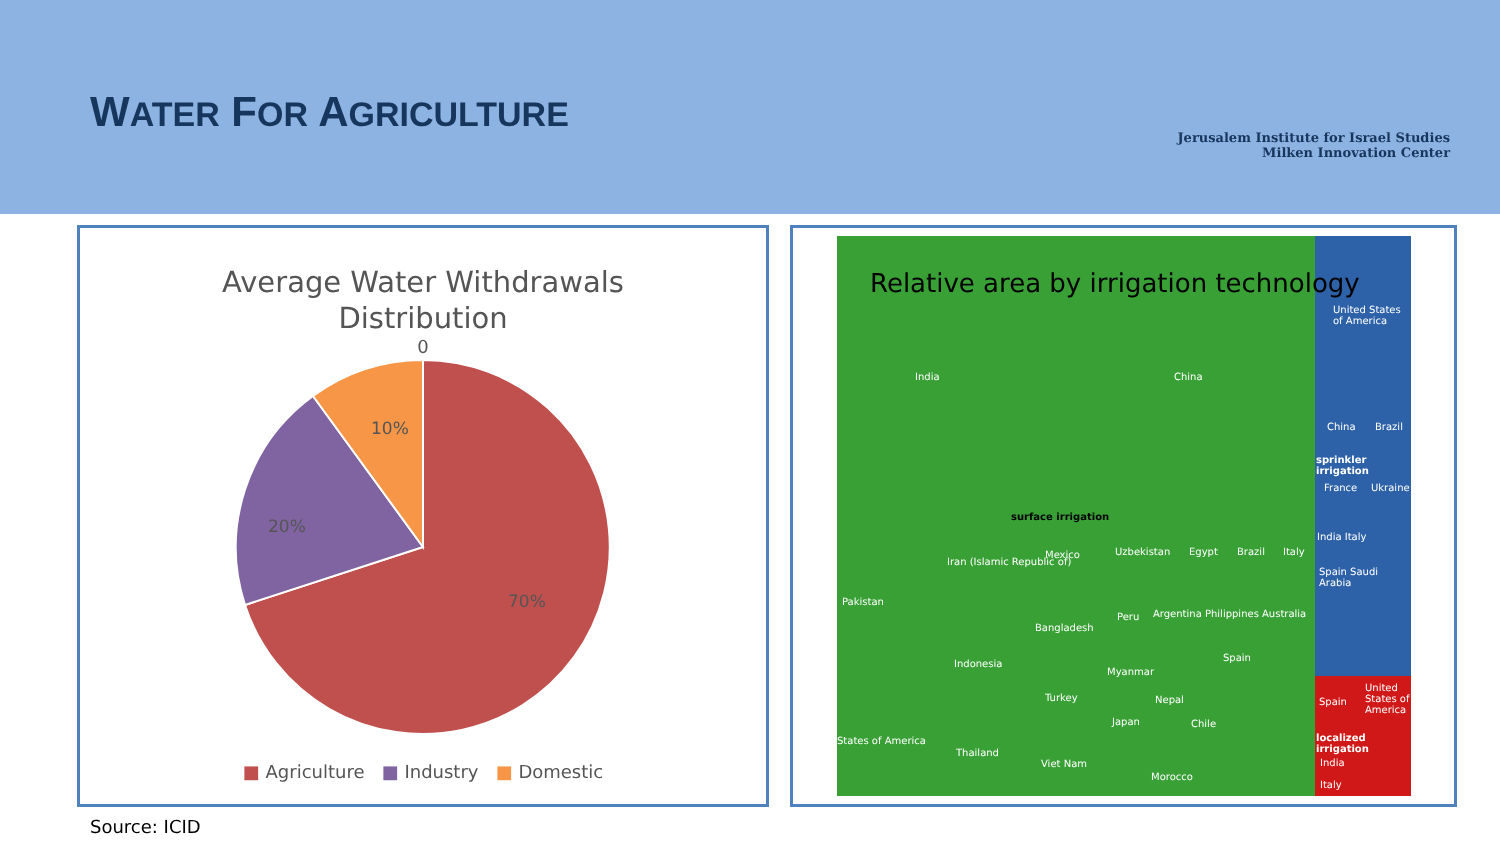WATER FOR AGRICULTURE
Jerusalem Institute for Israel Studies
Milken Innovation Center
Average Water Withdrawals
Distribution
0
70%
20%
10%
■ Agriculture ■ Industry ■ Domestic
Relative area by irrigation technology
India China
surface irrigation
Pakistan
Iran (Islamic Republic of)
Mexico Uzbekistan Egypt Brazil Italy
Bangladesh
Indonesia
Peru Argentina Philippines Australia
Myanmar
Spain
Turkey Nepal
Japan Chile
States of America
Thailand
Viet Nam
Morocco
United States of America
China Brazil
sprinkler irrigation
France Ukraine
India Italy
Spain Saudi Arabia
Spain
United States of America
localized irrigation
India
Italy
Source: ICID